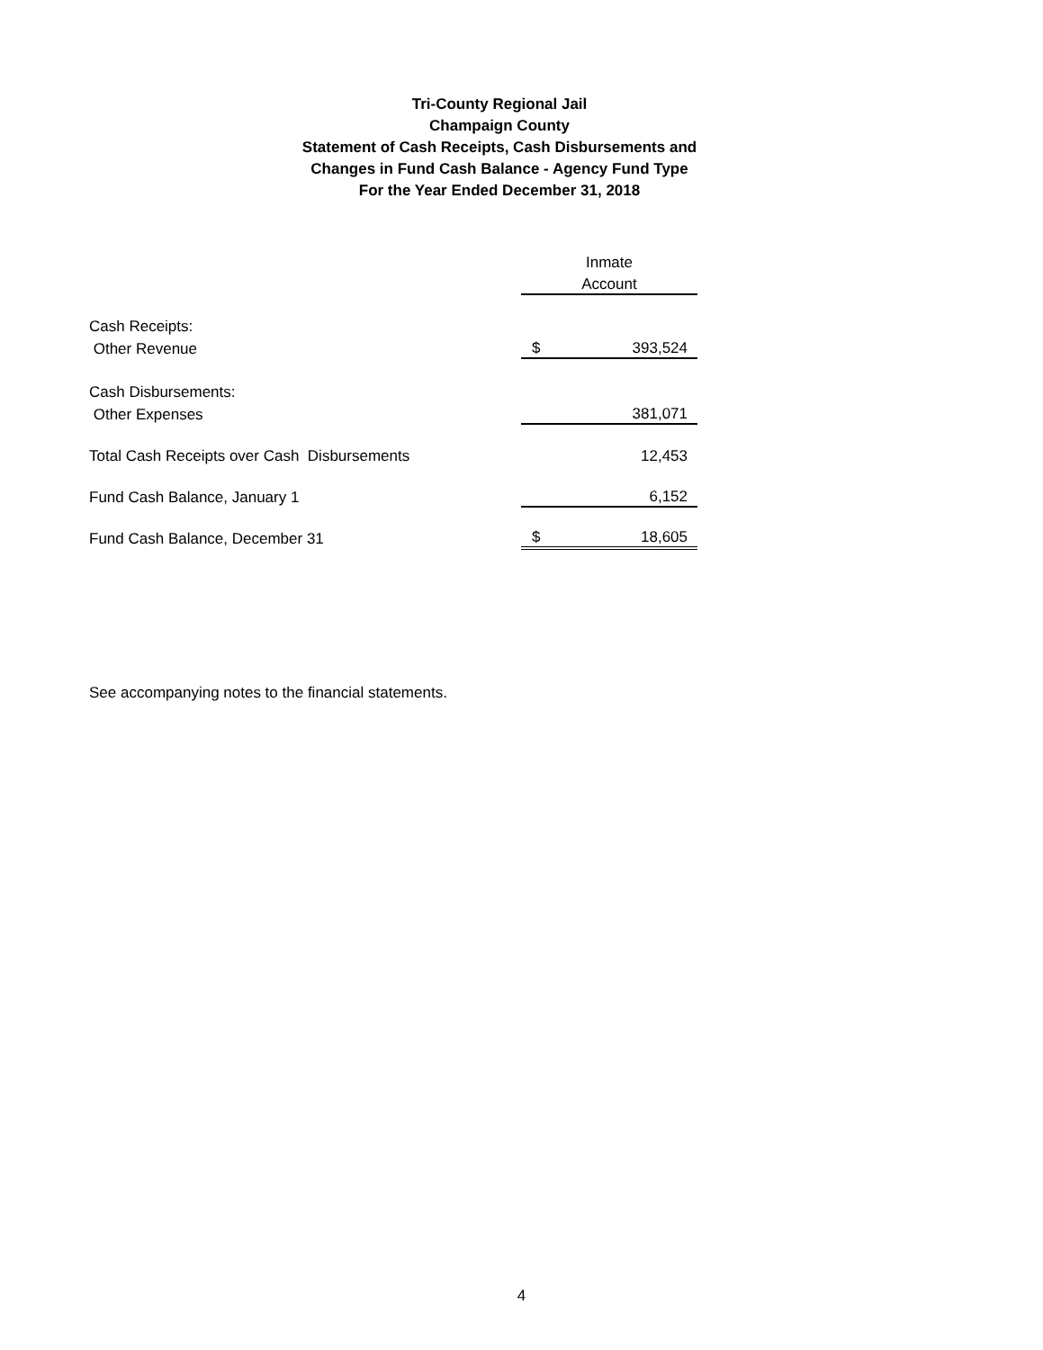Tri-County Regional Jail
Champaign County
Statement of Cash Receipts, Cash Disbursements and
Changes in Fund Cash Balance - Agency Fund Type
For the Year Ended December 31, 2018
| | Inmate | |
| | Account | |
| Cash Receipts: | | |
| Other Revenue | $ | 393,524 |
| Cash Disbursements: | | |
| Other Expenses | | 381,071 |
| Total Cash Receipts over Cash Disbursements | | 12,453 |
| Fund Cash Balance, January 1 | | 6,152 |
| Fund Cash Balance, December 31 | $ | 18,605 |
See accompanying notes to the financial statements.
4